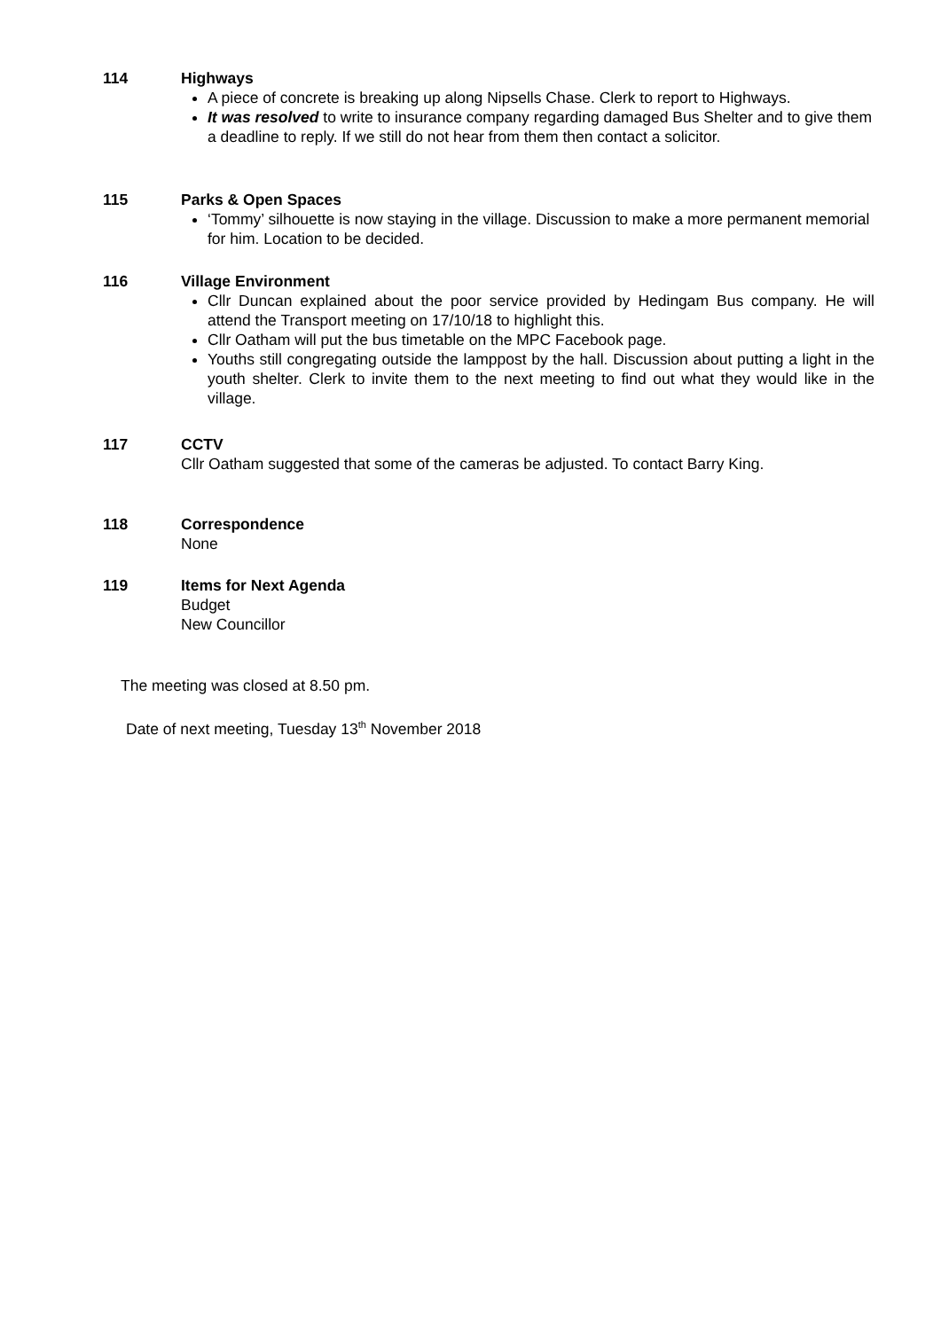114 Highways
A piece of concrete is breaking up along Nipsells Chase. Clerk to report to Highways.
It was resolved to write to insurance company regarding damaged Bus Shelter and to give them a deadline to reply. If we still do not hear from them then contact a solicitor.
115 Parks & Open Spaces
‘Tommy’ silhouette is now staying in the village. Discussion to make a more permanent memorial for him. Location to be decided.
116 Village Environment
Cllr Duncan explained about the poor service provided by Hedingam Bus company. He will attend the Transport meeting on 17/10/18 to highlight this.
Cllr Oatham will put the bus timetable on the MPC Facebook page.
Youths still congregating outside the lamppost by the hall. Discussion about putting a light in the youth shelter. Clerk to invite them to the next meeting to find out what they would like in the village.
117 CCTV
Cllr Oatham suggested that some of the cameras be adjusted. To contact Barry King.
118 Correspondence
None
119 Items for Next Agenda
Budget
New Councillor
The meeting was closed at 8.50 pm.
Date of next meeting, Tuesday 13<sup>th</sup> November 2018